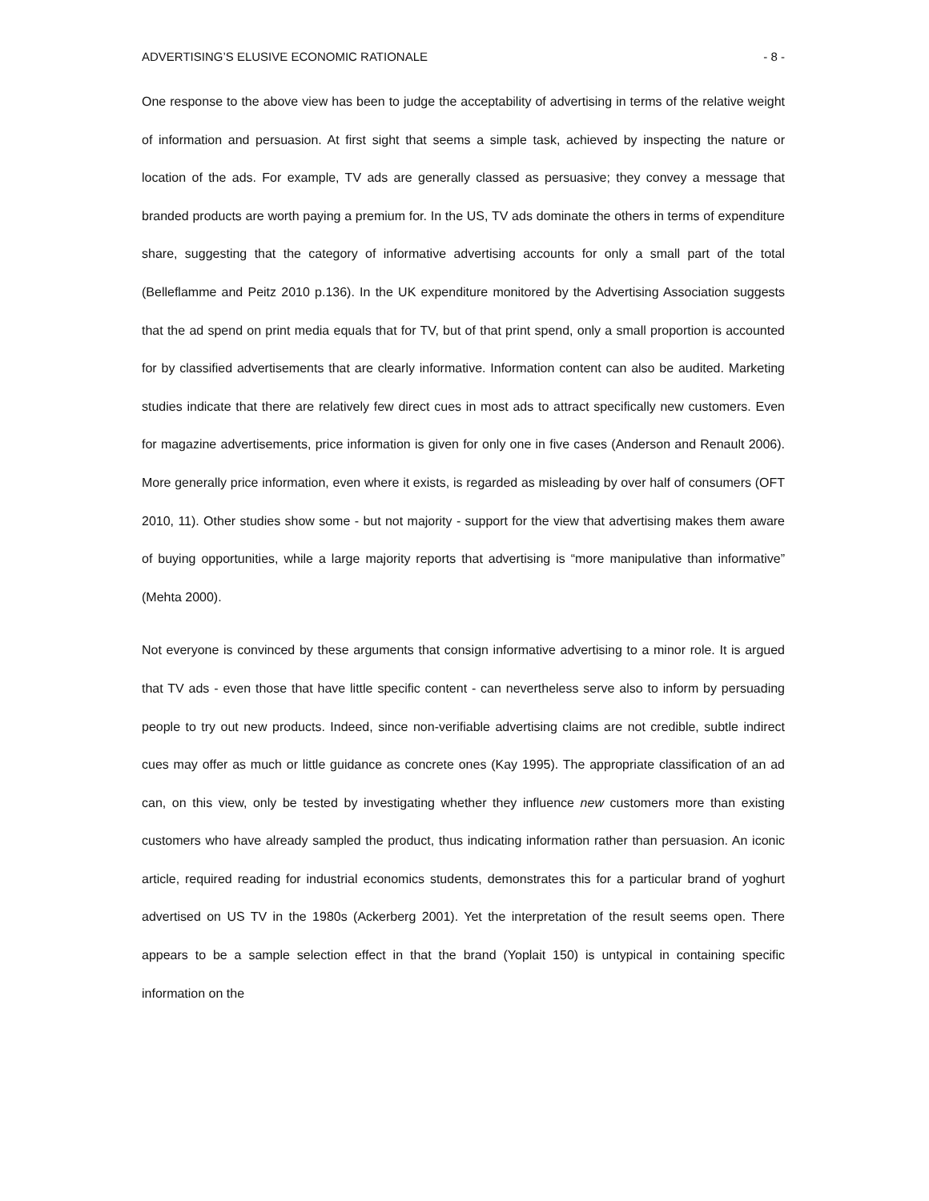ADVERTISING’S ELUSIVE ECONOMIC RATIONALE - 8 -
One response to the above view has been to judge the acceptability of advertising in terms of the relative weight of information and persuasion. At first sight that seems a simple task, achieved by inspecting the nature or location of the ads. For example, TV ads are generally classed as persuasive; they convey a message that branded products are worth paying a premium for. In the US, TV ads dominate the others in terms of expenditure share, suggesting that the category of informative advertising accounts for only a small part of the total (Belleflamme and Peitz 2010 p.136). In the UK expenditure monitored by the Advertising Association suggests that the ad spend on print media equals that for TV, but of that print spend, only a small proportion is accounted for by classified advertisements that are clearly informative. Information content can also be audited. Marketing studies indicate that there are relatively few direct cues in most ads to attract specifically new customers. Even for magazine advertisements, price information is given for only one in five cases (Anderson and Renault 2006). More generally price information, even where it exists, is regarded as misleading by over half of consumers (OFT 2010, 11). Other studies show some - but not majority - support for the view that advertising makes them aware of buying opportunities, while a large majority reports that advertising is “more manipulative than informative” (Mehta 2000).
Not everyone is convinced by these arguments that consign informative advertising to a minor role. It is argued that TV ads - even those that have little specific content - can nevertheless serve also to inform by persuading people to try out new products. Indeed, since non-verifiable advertising claims are not credible, subtle indirect cues may offer as much or little guidance as concrete ones (Kay 1995). The appropriate classification of an ad can, on this view, only be tested by investigating whether they influence new customers more than existing customers who have already sampled the product, thus indicating information rather than persuasion. An iconic article, required reading for industrial economics students, demonstrates this for a particular brand of yoghurt advertised on US TV in the 1980s (Ackerberg 2001). Yet the interpretation of the result seems open. There appears to be a sample selection effect in that the brand (Yoplait 150) is untypical in containing specific information on the